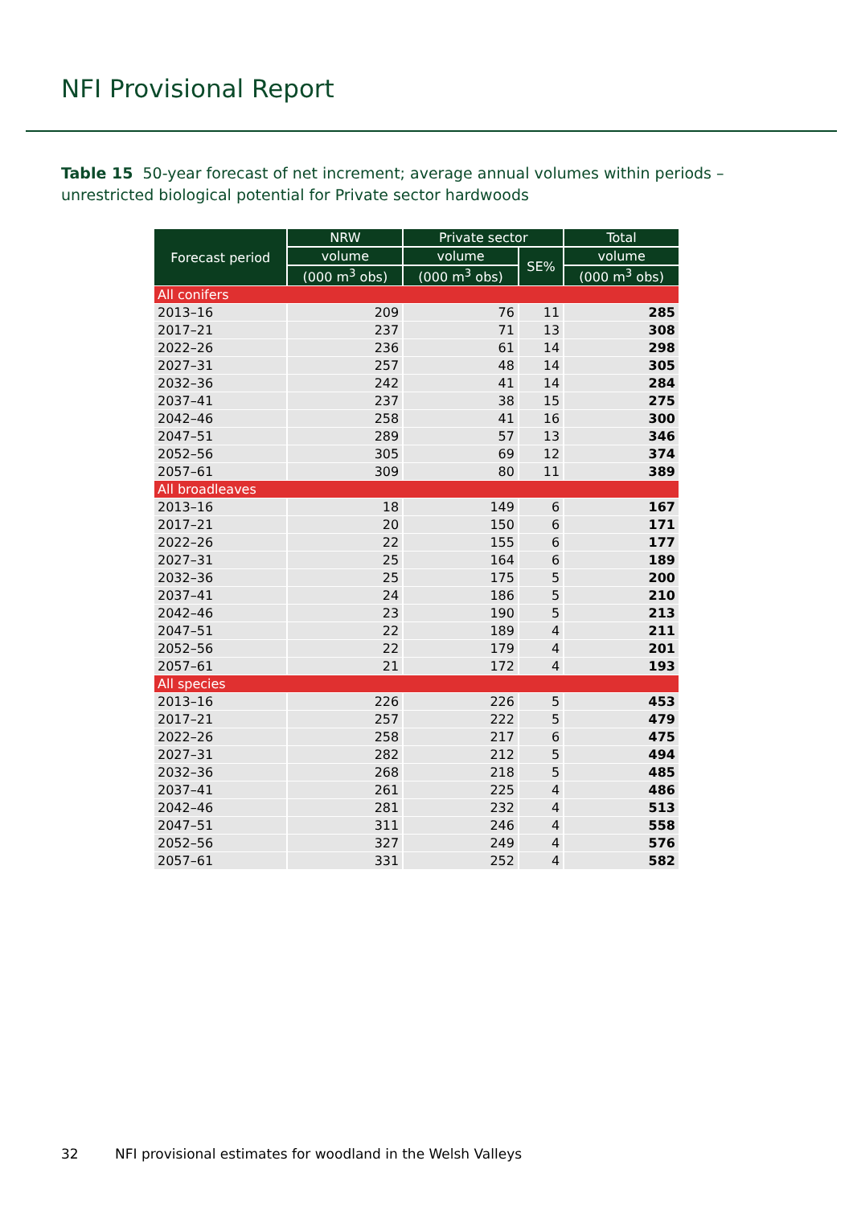NFI Provisional Report
Table 15 50-year forecast of net increment; average annual volumes within periods – unrestricted biological potential for Private sector hardwoods
| Forecast period | NRW | Private sector | | Total |
| --- | --- | --- | --- | --- |
| | volume | volume | SE% | volume |
| | (000 m<sup>3</sup> obs) | (000 m<sup>3</sup> obs) | | (000 m<sup>3</sup> obs) |
| All conifers | | | | |
| 2013–16 | 209 | 76 | 11 | 285 |
| 2017–21 | 237 | 71 | 13 | 308 |
| 2022–26 | 236 | 61 | 14 | 298 |
| 2027–31 | 257 | 48 | 14 | 305 |
| 2032–36 | 242 | 41 | 14 | 284 |
| 2037–41 | 237 | 38 | 15 | 275 |
| 2042–46 | 258 | 41 | 16 | 300 |
| 2047–51 | 289 | 57 | 13 | 346 |
| 2052–56 | 305 | 69 | 12 | 374 |
| 2057–61 | 309 | 80 | 11 | 389 |
| All broadleaves | | | | |
| 2013–16 | 18 | 149 | 6 | 167 |
| 2017–21 | 20 | 150 | 6 | 171 |
| 2022–26 | 22 | 155 | 6 | 177 |
| 2027–31 | 25 | 164 | 6 | 189 |
| 2032–36 | 25 | 175 | 5 | 200 |
| 2037–41 | 24 | 186 | 5 | 210 |
| 2042–46 | 23 | 190 | 5 | 213 |
| 2047–51 | 22 | 189 | 4 | 211 |
| 2052–56 | 22 | 179 | 4 | 201 |
| 2057–61 | 21 | 172 | 4 | 193 |
| All species | | | | |
| 2013–16 | 226 | 226 | 5 | 453 |
| 2017–21 | 257 | 222 | 5 | 479 |
| 2022–26 | 258 | 217 | 6 | 475 |
| 2027–31 | 282 | 212 | 5 | 494 |
| 2032–36 | 268 | 218 | 5 | 485 |
| 2037–41 | 261 | 225 | 4 | 486 |
| 2042–46 | 281 | 232 | 4 | 513 |
| 2047–51 | 311 | 246 | 4 | 558 |
| 2052–56 | 327 | 249 | 4 | 576 |
| 2057–61 | 331 | 252 | 4 | 582 |
32 NFI provisional estimates for woodland in the Welsh Valleys